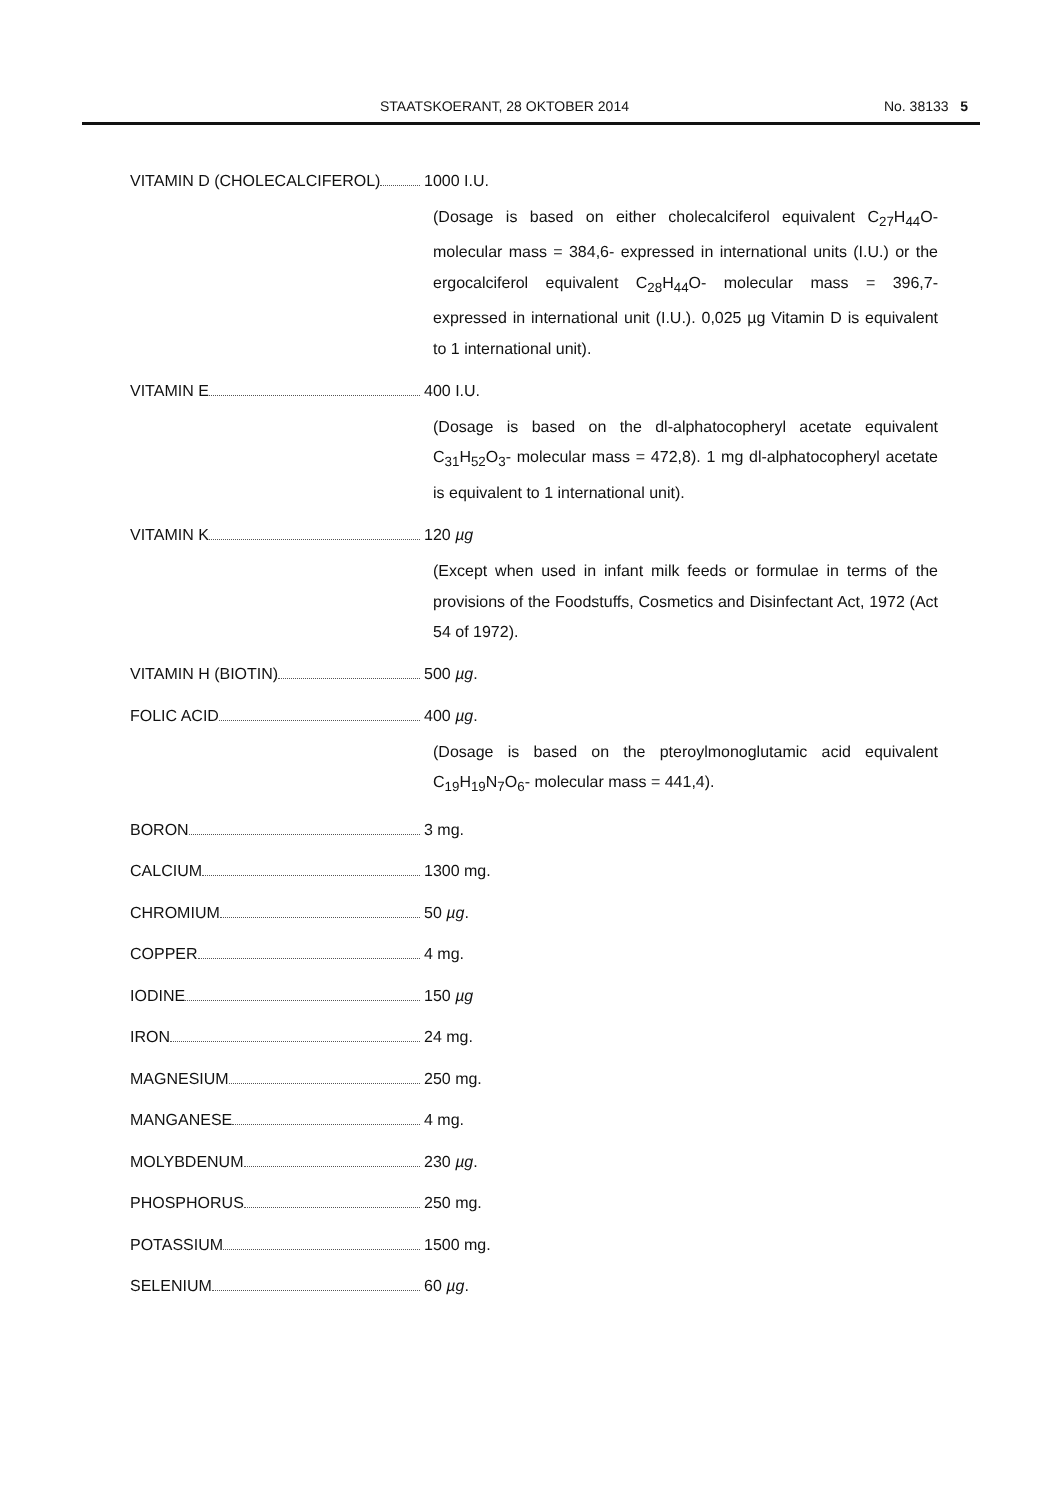STAATSKOERANT, 28 OKTOBER 2014 No. 38133 5
VITAMIN D (CHOLECALCIFEROL) 1000 I.U.
(Dosage is based on either cholecalciferol equivalent C<sub>27</sub>H<sub>44</sub>O- molecular mass = 384,6- expressed in international units (I.U.) or the ergocalciferol equivalent C<sub>28</sub>H<sub>44</sub>O- molecular mass = 396,7- expressed in international unit (I.U.). 0,025 µg Vitamin D is equivalent to 1 international unit).
VITAMIN E 400 I.U.
(Dosage is based on the dl-alphatocopheryl acetate equivalent C<sub>31</sub>H<sub>52</sub>O<sub>3</sub>- molecular mass = 472,8). 1 mg dl-alphatocopheryl acetate is equivalent to 1 international unit).
VITAMIN K 120 µg
(Except when used in infant milk feeds or formulae in terms of the provisions of the Foodstuffs, Cosmetics and Disinfectant Act, 1972 (Act 54 of 1972).
VITAMIN H (BIOTIN) 500 µg.
FOLIC ACID 400 µg.
(Dosage is based on the pteroylmonoglutamic acid equivalent C<sub>19</sub>H<sub>19</sub>N<sub>7</sub>O<sub>6</sub>- molecular mass = 441,4).
BORON 3 mg.
CALCIUM 1300 mg.
CHROMIUM 50 µg.
COPPER 4 mg.
IODINE 150 µg
IRON 24 mg.
MAGNESIUM 250 mg.
MANGANESE 4 mg.
MOLYBDENUM 230 µg.
PHOSPHORUS 250 mg.
POTASSIUM 1500 mg.
SELENIUM 60 µg.